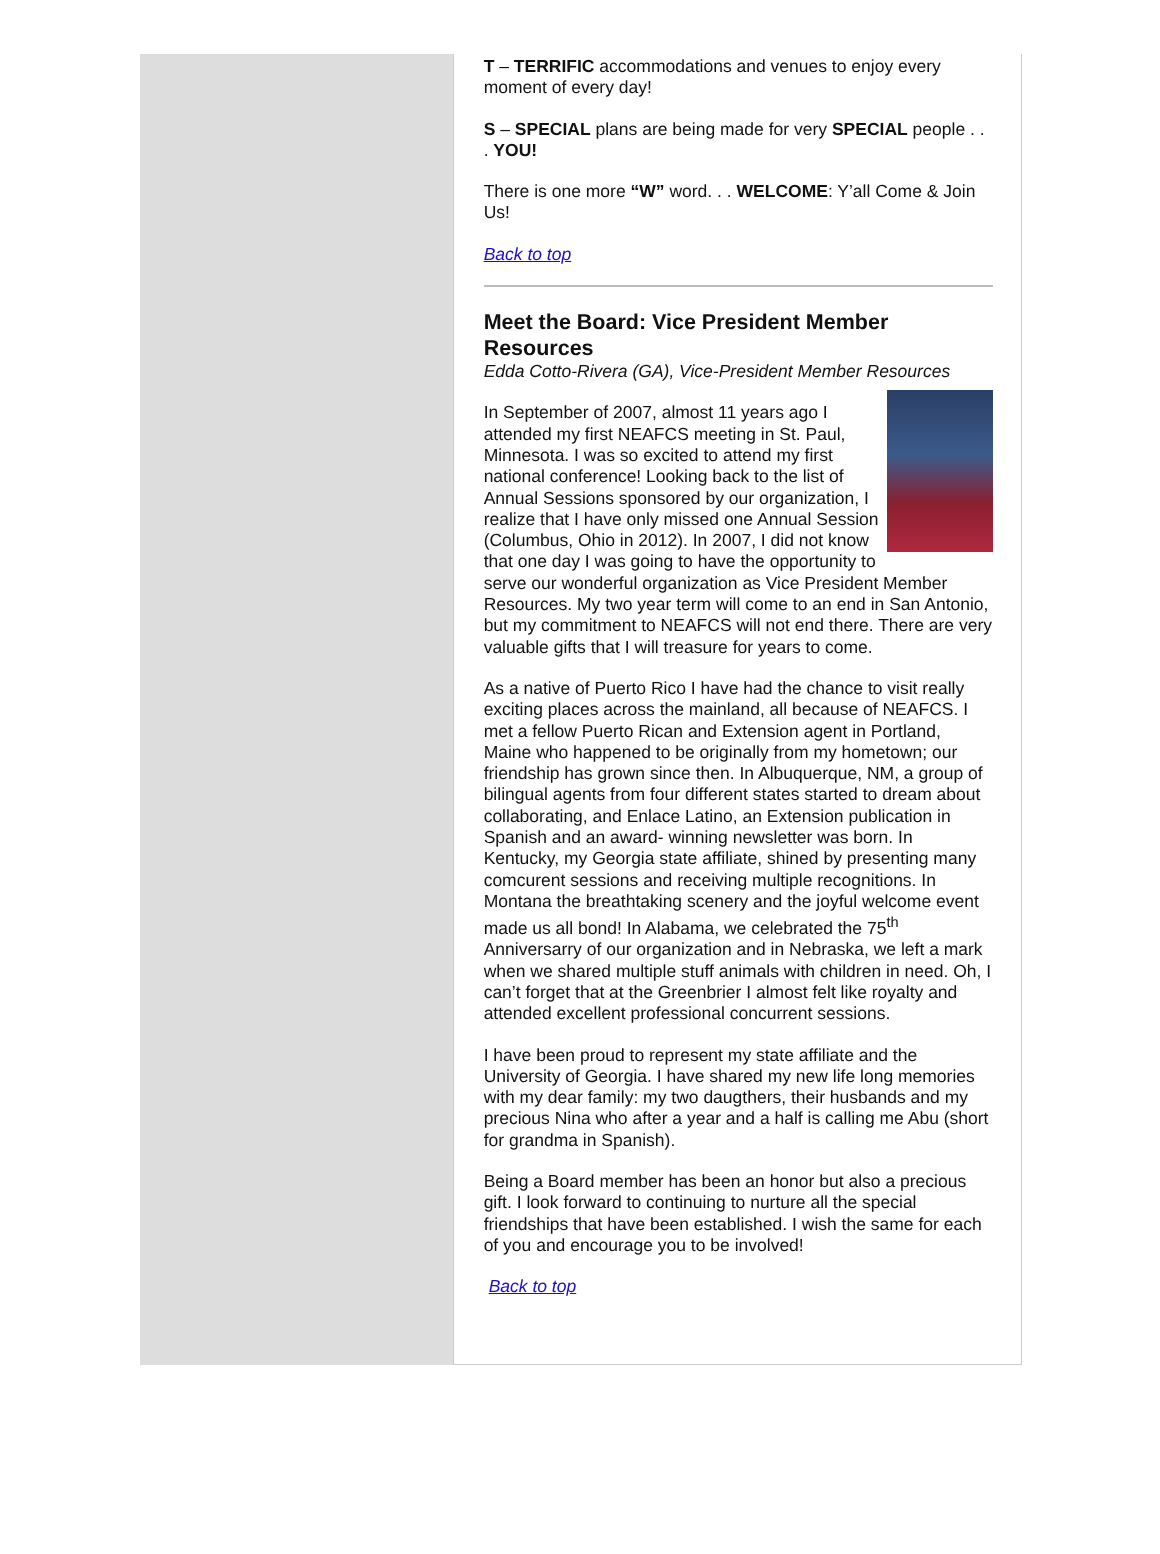T – TERRIFIC accommodations and venues to enjoy every moment of every day!
S – SPECIAL plans are being made for very SPECIAL people . . . YOU!
There is one more “W” word. . . WELCOME: Y’all Come & Join Us!
Back to top
Meet the Board: Vice President Member Resources
Edda Cotto-Rivera (GA), Vice-President Member Resources
In September of 2007, almost 11 years ago I attended my first NEAFCS meeting in St. Paul, Minnesota. I was so excited to attend my first national conference! Looking back to the list of Annual Sessions sponsored by our organization, I realize that I have only missed one Annual Session (Columbus, Ohio in 2012). In 2007, I did not know that one day I was going to have the opportunity to serve our wonderful organization as Vice President Member Resources. My two year term will come to an end in San Antonio, but my commitment to NEAFCS will not end there. There are very valuable gifts that I will treasure for years to come.
As a native of Puerto Rico I have had the chance to visit really exciting places across the mainland, all because of NEAFCS. I met a fellow Puerto Rican and Extension agent in Portland, Maine who happened to be originally from my hometown; our friendship has grown since then. In Albuquerque, NM, a group of bilingual agents from four different states started to dream about collaborating, and Enlace Latino, an Extension publication in Spanish and an award- winning newsletter was born. In Kentucky, my Georgia state affiliate, shined by presenting many comcurent sessions and receiving multiple recognitions. In Montana the breathtaking scenery and the joyful welcome event made us all bond! In Alabama, we celebrated the 75<sup>th</sup> Anniversarry of our organization and in Nebraska, we left a mark when we shared multiple stuff animals with children in need. Oh, I can’t forget that at the Greenbrier I almost felt like royalty and attended excellent professional concurrent sessions.
I have been proud to represent my state affiliate and the University of Georgia. I have shared my new life long memories with my dear family: my two daugthers, their husbands and my precious Nina who after a year and a half is calling me Abu (short for grandma in Spanish).
Being a Board member has been an honor but also a precious gift. I look forward to continuing to nurture all the special friendships that have been established. I wish the same for each of you and encourage you to be involved!
Back to top